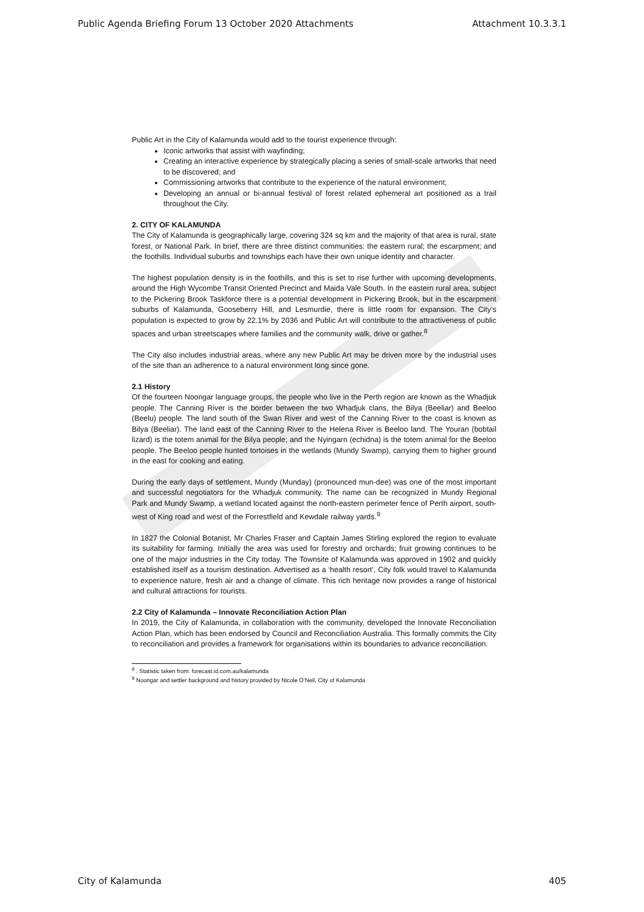Public Agenda Briefing Forum 13 October 2020 Attachments Attachment 10.3.3.1
Public Art in the City of Kalamunda would add to the tourist experience through:
Iconic artworks that assist with wayfinding;
Creating an interactive experience by strategically placing a series of small-scale artworks that need to be discovered; and
Commissioning artworks that contribute to the experience of the natural environment;
Developing an annual or bi-annual festival of forest related ephemeral art positioned as a trail throughout the City.
2. CITY OF KALAMUNDA
The City of Kalamunda is geographically large, covering 324 sq km and the majority of that area is rural, state forest, or National Park. In brief, there are three distinct communities: the eastern rural; the escarpment; and the foothills. Individual suburbs and townships each have their own unique identity and character.
The highest population density is in the foothills, and this is set to rise further with upcoming developments, around the High Wycombe Transit Oriented Precinct and Maida Vale South. In the eastern rural area, subject to the Pickering Brook Taskforce there is a potential development in Pickering Brook, but in the escarpment suburbs of Kalamunda, Gooseberry Hill, and Lesmurdie, there is little room for expansion. The City’s population is expected to grow by 22.1% by 2036 and Public Art will contribute to the attractiveness of public spaces and urban streetscapes where families and the community walk, drive or gather.<sup>8</sup>
The City also includes industrial areas, where any new Public Art may be driven more by the industrial uses of the site than an adherence to a natural environment long since gone.
2.1 History
Of the fourteen Noongar language groups, the people who live in the Perth region are known as the Whadjuk people. The Canning River is the border between the two Whadjuk clans, the Bilya (Beeliar) and Beeloo (Beelu) people. The land south of the Swan River and west of the Canning River to the coast is known as Bilya (Beeliar). The land east of the Canning River to the Helena River is Beeloo land. The Youran (bobtail lizard) is the totem animal for the Bilya people; and the Nyingarn (echidna) is the totem animal for the Beeloo people. The Beeloo people hunted tortoises in the wetlands (Mundy Swamp), carrying them to higher ground in the east for cooking and eating.
During the early days of settlement, Mundy (Munday) (pronounced mun-dee) was one of the most important and successful negotiators for the Whadjuk community. The name can be recognized in Mundy Regional Park and Mundy Swamp, a wetland located against the north-eastern perimeter fence of Perth airport, south-west of King road and west of the Forrestfield and Kewdale railway yards.<sup>9</sup>
In 1827 the Colonial Botanist, Mr Charles Fraser and Captain James Stirling explored the region to evaluate its suitability for farming. Initially the area was used for forestry and orchards; fruit growing continues to be one of the major industries in the City today. The Townsite of Kalamunda was approved in 1902 and quickly established itself as a tourism destination. Advertised as a ‘health resort’, City folk would travel to Kalamunda to experience nature, fresh air and a change of climate. This rich heritage now provides a range of historical and cultural attractions for tourists.
2.2 City of Kalamunda – Innovate Reconciliation Action Plan
In 2019, the City of Kalamunda, in collaboration with the community, developed the Innovate Reconciliation Action Plan, which has been endorsed by Council and Reconciliation Australia. This formally commits the City to reconciliation and provides a framework for organisations within its boundaries to advance reconciliation.
<sup>8</sup> . Statistic taken from: forecast.id.com.au/kalamunda
<sup>9</sup> Noongar and settler background and history provided by Nicole O’Neil, City of Kalamunda
City of Kalamunda 405